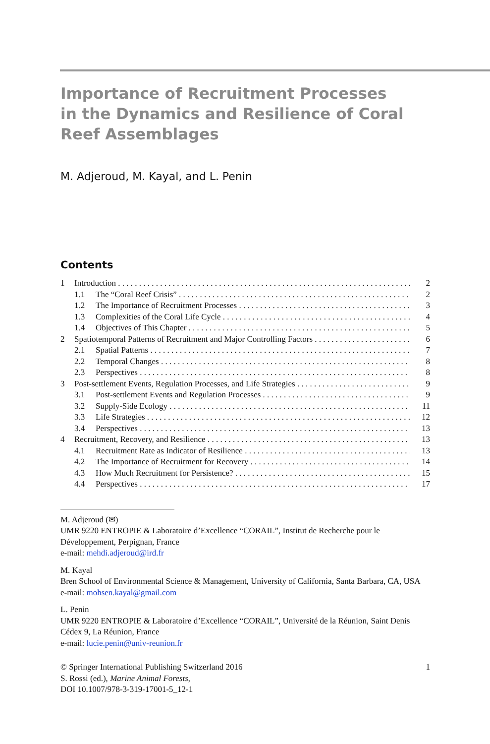Importance of Recruitment Processes
in the Dynamics and Resilience of Coral
Reef Assemblages
M. Adjeroud, M. Kayal, and L. Penin
Contents
1 Introduction 2
1.1 The “Coral Reef Crisis” 2
1.2 The Importance of Recruitment Processes 3
1.3 Complexities of the Coral Life Cycle 4
1.4 Objectives of This Chapter 5
2 Spatiotemporal Patterns of Recruitment and Major Controlling Factors 6
2.1 Spatial Patterns 7
2.2 Temporal Changes 8
2.3 Perspectives 8
3 Post-settlement Events, Regulation Processes, and Life Strategies 9
3.1 Post-settlement Events and Regulation Processes 9
3.2 Supply-Side Ecology 11
3.3 Life Strategies 12
3.4 Perspectives 13
4 Recruitment, Recovery, and Resilience 13
4.1 Recruitment Rate as Indicator of Resilience 13
4.2 The Importance of Recruitment for Recovery 14
4.3 How Much Recruitment for Persistence? 15
4.4 Perspectives 17
M. Adjeroud (✉)
UMR 9220 ENTROPIE & Laboratoire d’Excellence “CORAIL”, Institut de Recherche pour le Développement, Perpignan, France
e-mail: mehdi.adjeroud@ird.fr
M. Kayal
Bren School of Environmental Science & Management, University of California, Santa Barbara, CA, USA
e-mail: mohsen.kayal@gmail.com
L. Penin
UMR 9220 ENTROPIE & Laboratoire d’Excellence “CORAIL”, Université de la Réunion, Saint Denis Cédex 9, La Réunion, France
e-mail: lucie.penin@univ-reunion.fr
© Springer International Publishing Switzerland 2016 1
S. Rossi (ed.), Marine Animal Forests,
DOI 10.1007/978-3-319-17001-5_12-1